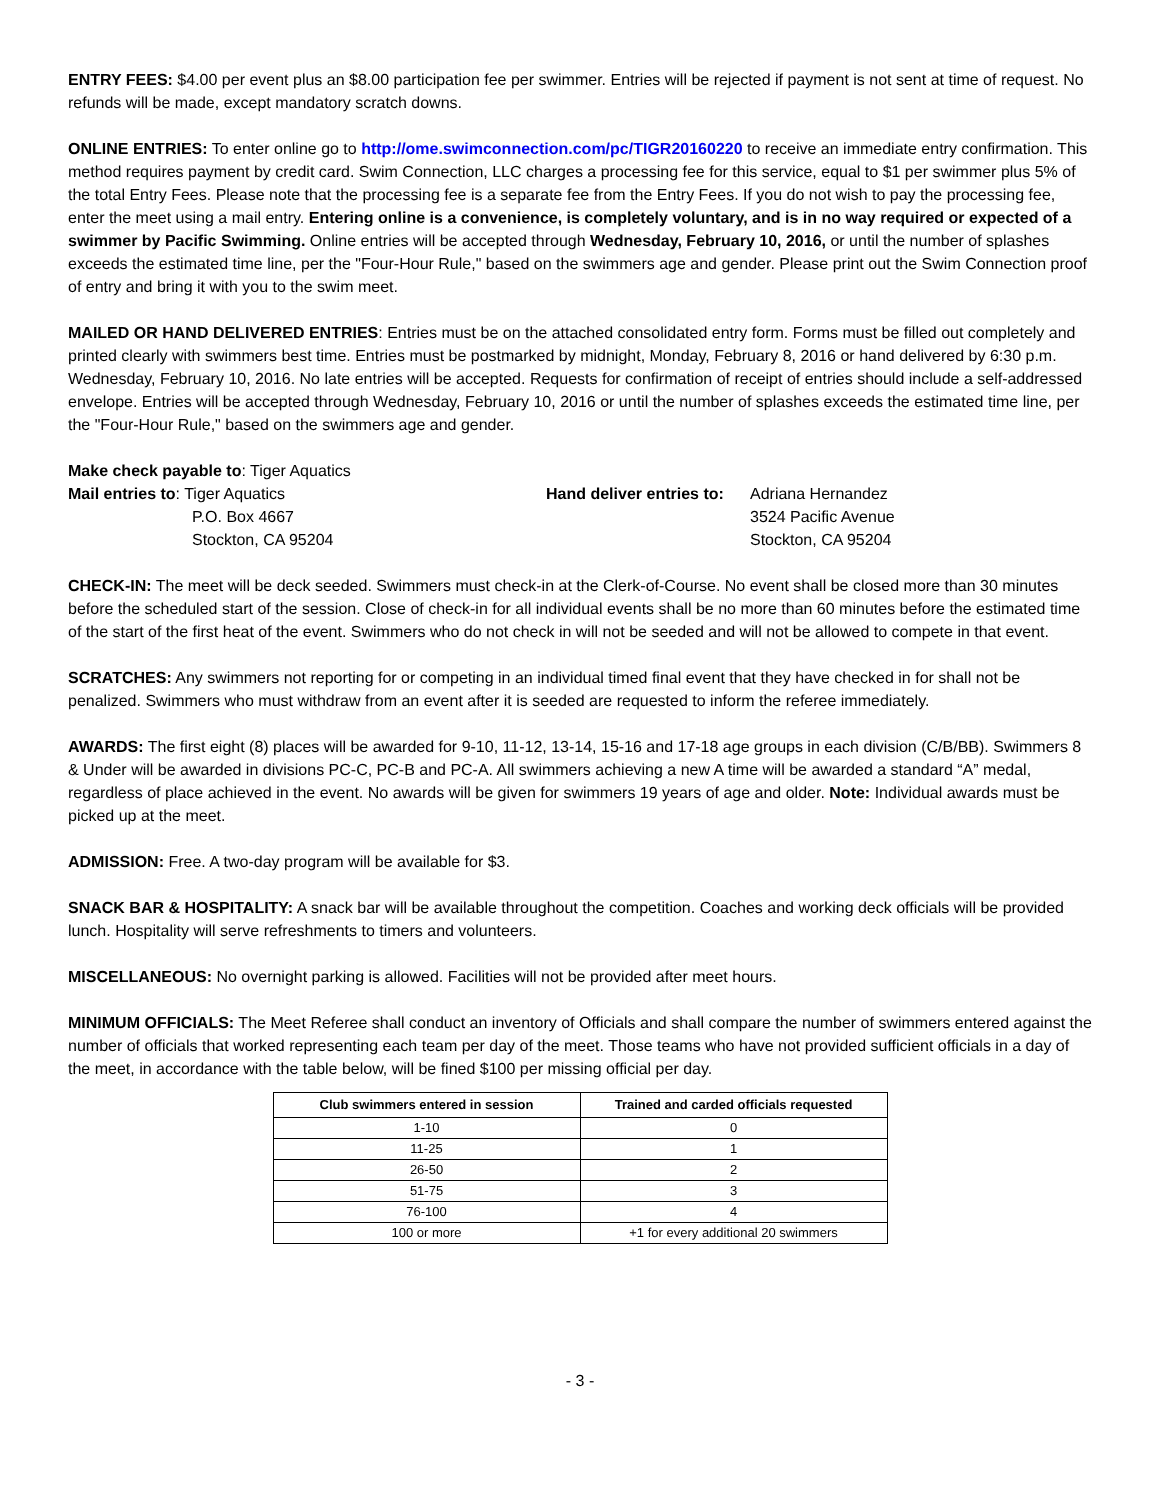ENTRY FEES: $4.00 per event plus an $8.00 participation fee per swimmer. Entries will be rejected if payment is not sent at time of request. No refunds will be made, except mandatory scratch downs.
ONLINE ENTRIES: To enter online go to http://ome.swimconnection.com/pc/TIGR20160220 to receive an immediate entry confirmation. This method requires payment by credit card. Swim Connection, LLC charges a processing fee for this service, equal to $1 per swimmer plus 5% of the total Entry Fees. Please note that the processing fee is a separate fee from the Entry Fees. If you do not wish to pay the processing fee, enter the meet using a mail entry. Entering online is a convenience, is completely voluntary, and is in no way required or expected of a swimmer by Pacific Swimming. Online entries will be accepted through Wednesday, February 10, 2016, or until the number of splashes exceeds the estimated time line, per the "Four-Hour Rule," based on the swimmers age and gender. Please print out the Swim Connection proof of entry and bring it with you to the swim meet.
MAILED OR HAND DELIVERED ENTRIES: Entries must be on the attached consolidated entry form. Forms must be filled out completely and printed clearly with swimmers best time. Entries must be postmarked by midnight, Monday, February 8, 2016 or hand delivered by 6:30 p.m. Wednesday, February 10, 2016. No late entries will be accepted. Requests for confirmation of receipt of entries should include a self-addressed envelope. Entries will be accepted through Wednesday, February 10, 2016 or until the number of splashes exceeds the estimated time line, per the "Four-Hour Rule," based on the swimmers age and gender.
Make check payable to: Tiger Aquatics
Mail entries to: Tiger Aquatics
P.O. Box 4667
Stockton, CA 95204
Hand deliver entries to:
Adriana Hernandez
3524 Pacific Avenue
Stockton, CA 95204
CHECK-IN: The meet will be deck seeded. Swimmers must check-in at the Clerk-of-Course. No event shall be closed more than 30 minutes before the scheduled start of the session. Close of check-in for all individual events shall be no more than 60 minutes before the estimated time of the start of the first heat of the event. Swimmers who do not check in will not be seeded and will not be allowed to compete in that event.
SCRATCHES: Any swimmers not reporting for or competing in an individual timed final event that they have checked in for shall not be penalized. Swimmers who must withdraw from an event after it is seeded are requested to inform the referee immediately.
AWARDS: The first eight (8) places will be awarded for 9-10, 11-12, 13-14, 15-16 and 17-18 age groups in each division (C/B/BB). Swimmers 8 & Under will be awarded in divisions PC-C, PC-B and PC-A. All swimmers achieving a new A time will be awarded a standard “A” medal, regardless of place achieved in the event. No awards will be given for swimmers 19 years of age and older. Note: Individual awards must be picked up at the meet.
ADMISSION: Free. A two-day program will be available for $3.
SNACK BAR & HOSPITALITY: A snack bar will be available throughout the competition. Coaches and working deck officials will be provided lunch. Hospitality will serve refreshments to timers and volunteers.
MISCELLANEOUS: No overnight parking is allowed. Facilities will not be provided after meet hours.
MINIMUM OFFICIALS: The Meet Referee shall conduct an inventory of Officials and shall compare the number of swimmers entered against the number of officials that worked representing each team per day of the meet. Those teams who have not provided sufficient officials in a day of the meet, in accordance with the table below, will be fined $100 per missing official per day.
| Club swimmers entered in session | Trained and carded officials requested |
| --- | --- |
| 1-10 | 0 |
| 11-25 | 1 |
| 26-50 | 2 |
| 51-75 | 3 |
| 76-100 | 4 |
| 100 or more | +1 for every additional 20 swimmers |
- 3 -